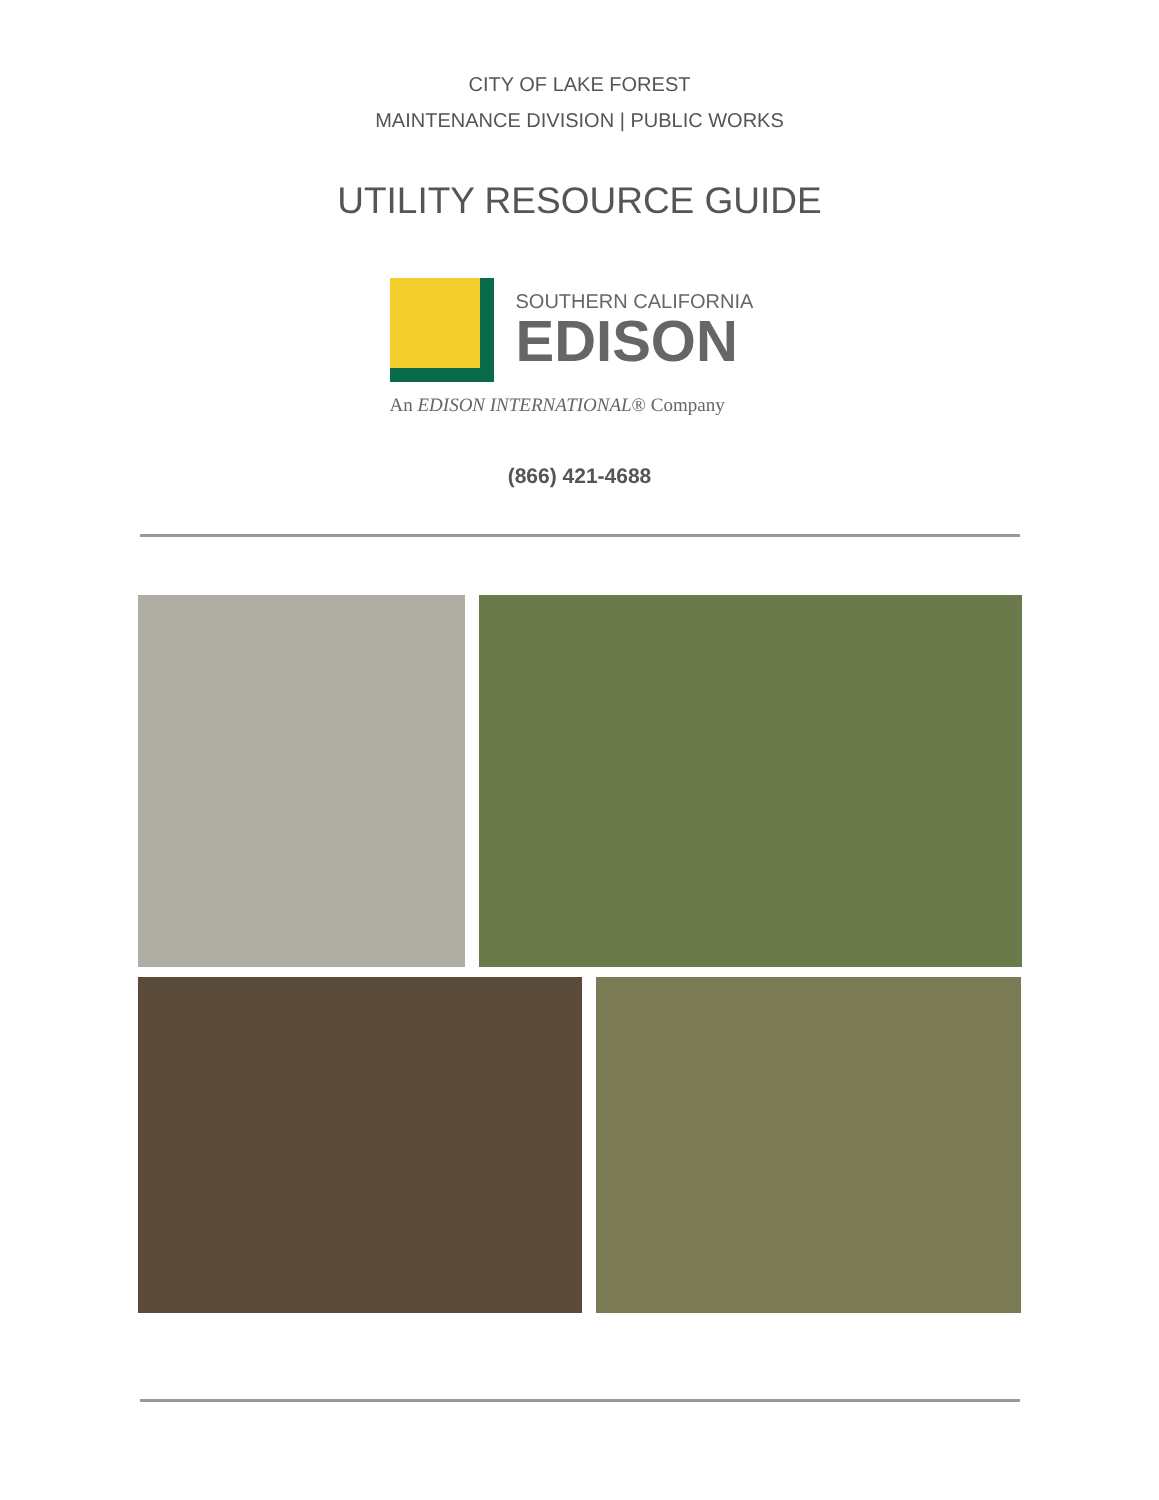CITY OF LAKE FOREST
MAINTENANCE DIVISION | PUBLIC WORKS
UTILITY RESOURCE GUIDE
SOUTHERN CALIFORNIA
EDISON
An EDISON INTERNATIONAL® Company
(866) 421-4688